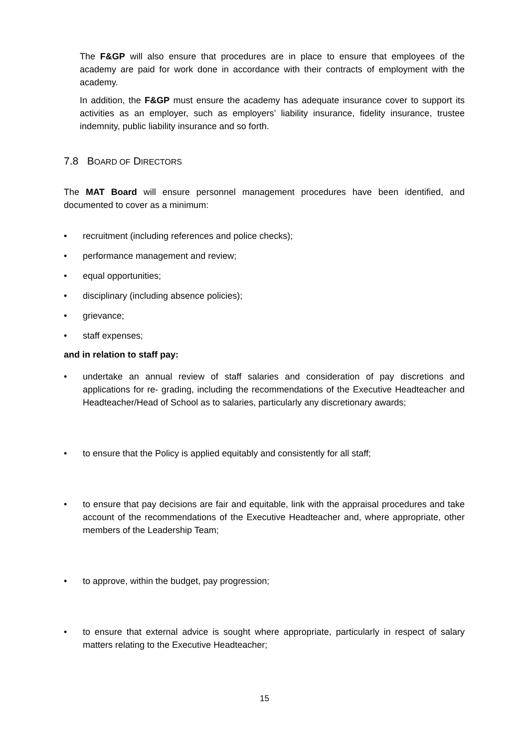The F&GP will also ensure that procedures are in place to ensure that employees of the academy are paid for work done in accordance with their contracts of employment with the academy.
In addition, the F&GP must ensure the academy has adequate insurance cover to support its activities as an employer, such as employers’ liability insurance, fidelity insurance, trustee indemnity, public liability insurance and so forth.
7.8 BOARD OF DIRECTORS
The MAT Board will ensure personnel management procedures have been identified, and documented to cover as a minimum:
• recruitment (including references and police checks);
• performance management and review;
• equal opportunities;
• disciplinary (including absence policies);
• grievance;
• staff expenses;
and in relation to staff pay:
• undertake an annual review of staff salaries and consideration of pay discretions and applications for re- grading, including the recommendations of the Executive Headteacher and Headteacher/Head of School as to salaries, particularly any discretionary awards;
• to ensure that the Policy is applied equitably and consistently for all staff;
• to ensure that pay decisions are fair and equitable, link with the appraisal procedures and take account of the recommendations of the Executive Headteacher and, where appropriate, other members of the Leadership Team;
• to approve, within the budget, pay progression;
• to ensure that external advice is sought where appropriate, particularly in respect of salary matters relating to the Executive Headteacher;
15